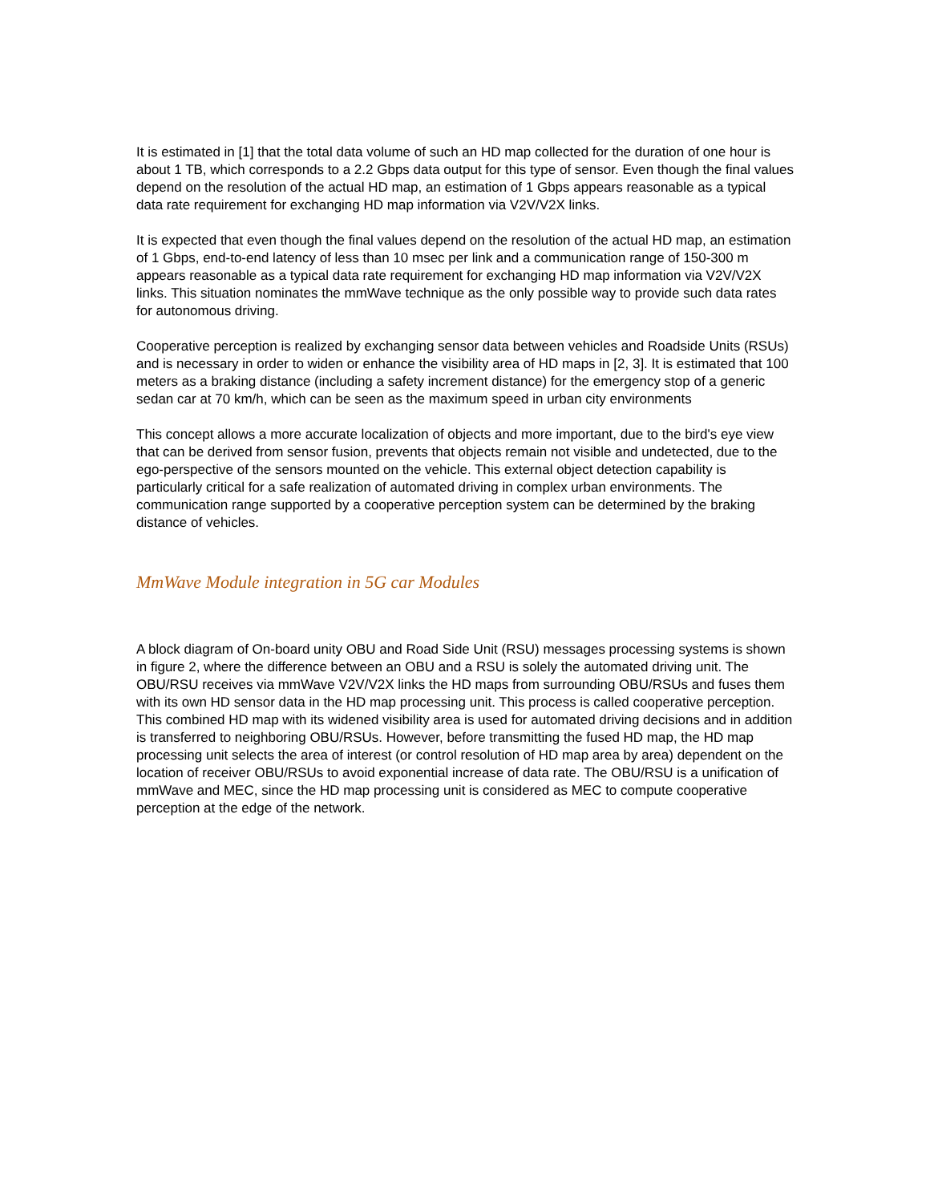It is estimated in [1] that the total data volume of such an HD map collected for the duration of one hour is about 1 TB, which corresponds to a 2.2 Gbps data output for this type of sensor. Even though the final values depend on the resolution of the actual HD map, an estimation of 1 Gbps appears reasonable as a typical data rate requirement for exchanging HD map information via V2V/V2X links.
It is expected that even though the final values depend on the resolution of the actual HD map, an estimation of 1 Gbps, end-to-end latency of less than 10 msec per link and a communication range of 150-300 m appears reasonable as a typical data rate requirement for exchanging HD map information via V2V/V2X links. This situation nominates the mmWave technique as the only possible way to provide such data rates for autonomous driving.
Cooperative perception is realized by exchanging sensor data between vehicles and Roadside Units (RSUs) and is necessary in order to widen or enhance the visibility area of HD maps in [2, 3]. It is estimated that 100 meters as a braking distance (including a safety increment distance) for the emergency stop of a generic sedan car at 70 km/h, which can be seen as the maximum speed in urban city environments
This concept allows a more accurate localization of objects and more important, due to the bird's eye view that can be derived from sensor fusion, prevents that objects remain not visible and undetected, due to the ego-perspective of the sensors mounted on the vehicle. This external object detection capability is particularly critical for a safe realization of automated driving in complex urban environments. The communication range supported by a cooperative perception system can be determined by the braking distance of vehicles.
MmWave Module integration in 5G car Modules
A block diagram of On-board unity OBU and Road Side Unit (RSU) messages processing systems is shown in figure 2, where the difference between an OBU and a RSU is solely the automated driving unit. The OBU/RSU receives via mmWave V2V/V2X links the HD maps from surrounding OBU/RSUs and fuses them with its own HD sensor data in the HD map processing unit. This process is called cooperative perception. This combined HD map with its widened visibility area is used for automated driving decisions and in addition is transferred to neighboring OBU/RSUs. However, before transmitting the fused HD map, the HD map processing unit selects the area of interest (or control resolution of HD map area by area) dependent on the location of receiver OBU/RSUs to avoid exponential increase of data rate. The OBU/RSU is a unification of mmWave and MEC, since the HD map processing unit is considered as MEC to compute cooperative perception at the edge of the network.